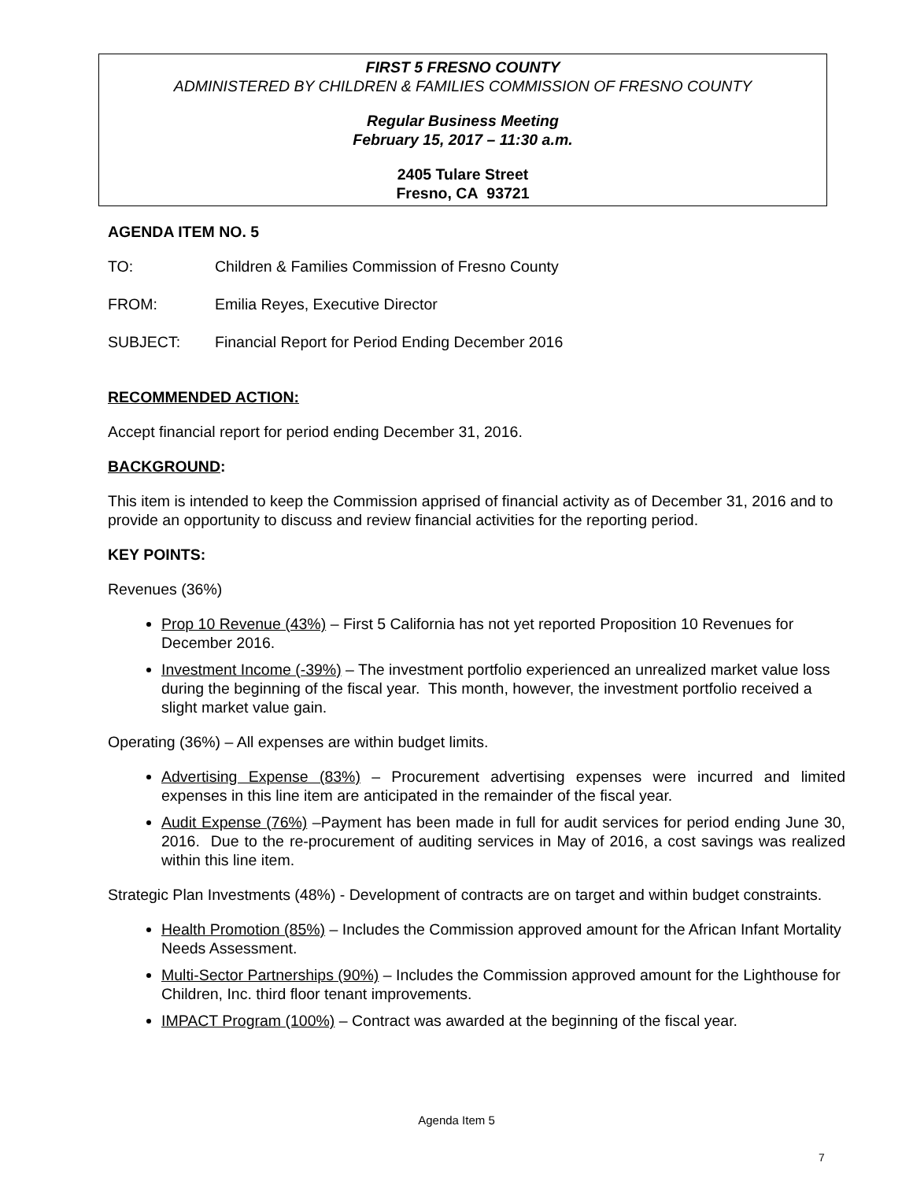FIRST 5 FRESNO COUNTY
ADMINISTERED BY CHILDREN & FAMILIES COMMISSION OF FRESNO COUNTY
Regular Business Meeting
February 15, 2017 – 11:30 a.m.
2405 Tulare Street
Fresno, CA 93721
AGENDA ITEM NO. 5
TO: Children & Families Commission of Fresno County
FROM: Emilia Reyes, Executive Director
SUBJECT: Financial Report for Period Ending December 2016
RECOMMENDED ACTION:
Accept financial report for period ending December 31, 2016.
BACKGROUND:
This item is intended to keep the Commission apprised of financial activity as of December 31, 2016 and to provide an opportunity to discuss and review financial activities for the reporting period.
KEY POINTS:
Revenues (36%)
Prop 10 Revenue (43%) – First 5 California has not yet reported Proposition 10 Revenues for December 2016.
Investment Income (-39%) – The investment portfolio experienced an unrealized market value loss during the beginning of the fiscal year. This month, however, the investment portfolio received a slight market value gain.
Operating (36%) – All expenses are within budget limits.
Advertising Expense (83%) – Procurement advertising expenses were incurred and limited expenses in this line item are anticipated in the remainder of the fiscal year.
Audit Expense (76%) –Payment has been made in full for audit services for period ending June 30, 2016. Due to the re-procurement of auditing services in May of 2016, a cost savings was realized within this line item.
Strategic Plan Investments (48%) - Development of contracts are on target and within budget constraints.
Health Promotion (85%) – Includes the Commission approved amount for the African Infant Mortality Needs Assessment.
Multi-Sector Partnerships (90%) – Includes the Commission approved amount for the Lighthouse for Children, Inc. third floor tenant improvements.
IMPACT Program (100%) – Contract was awarded at the beginning of the fiscal year.
Agenda Item 5
7